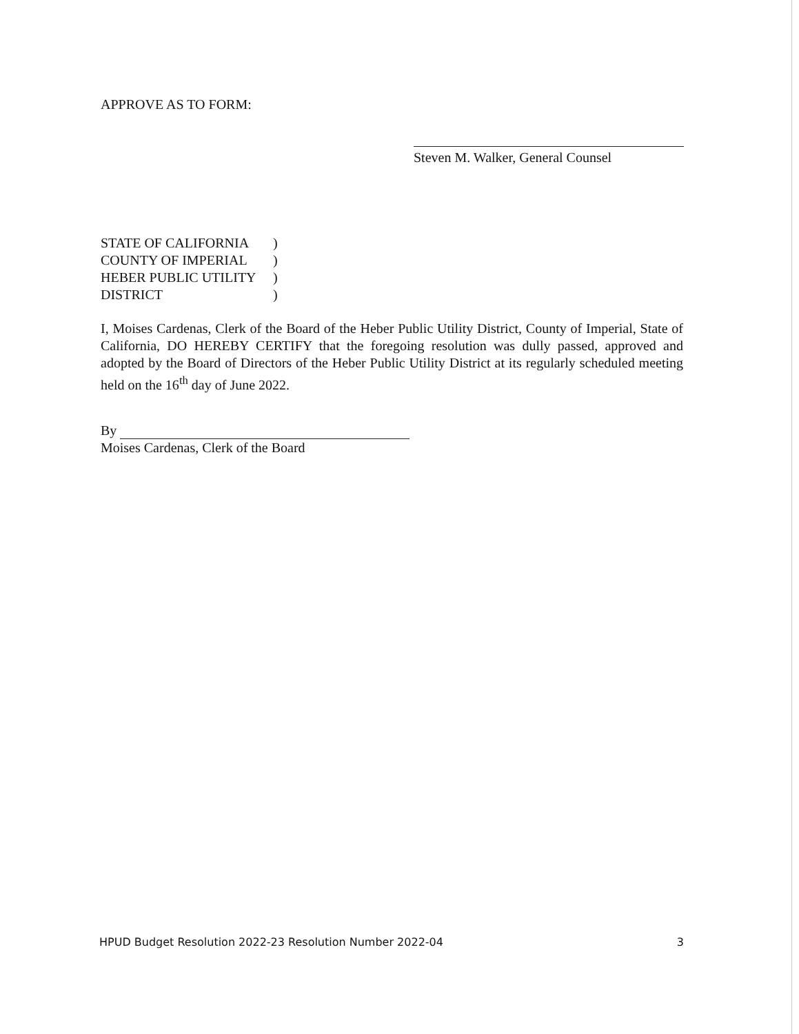APPROVE AS TO FORM:
Steven M. Walker, General Counsel
STATE OF CALIFORNIA )
COUNTY OF IMPERIAL )
HEBER PUBLIC UTILITY )
DISTRICT )
I, Moises Cardenas, Clerk of the Board of the Heber Public Utility District, County of Imperial, State of California, DO HEREBY CERTIFY that the foregoing resolution was dully passed, approved and adopted by the Board of Directors of the Heber Public Utility District at its regularly scheduled meeting held on the 16<sup>th</sup> day of June 2022.
By
Moises Cardenas, Clerk of the Board
HPUD Budget Resolution 2022-23 Resolution Number 2022-04 3